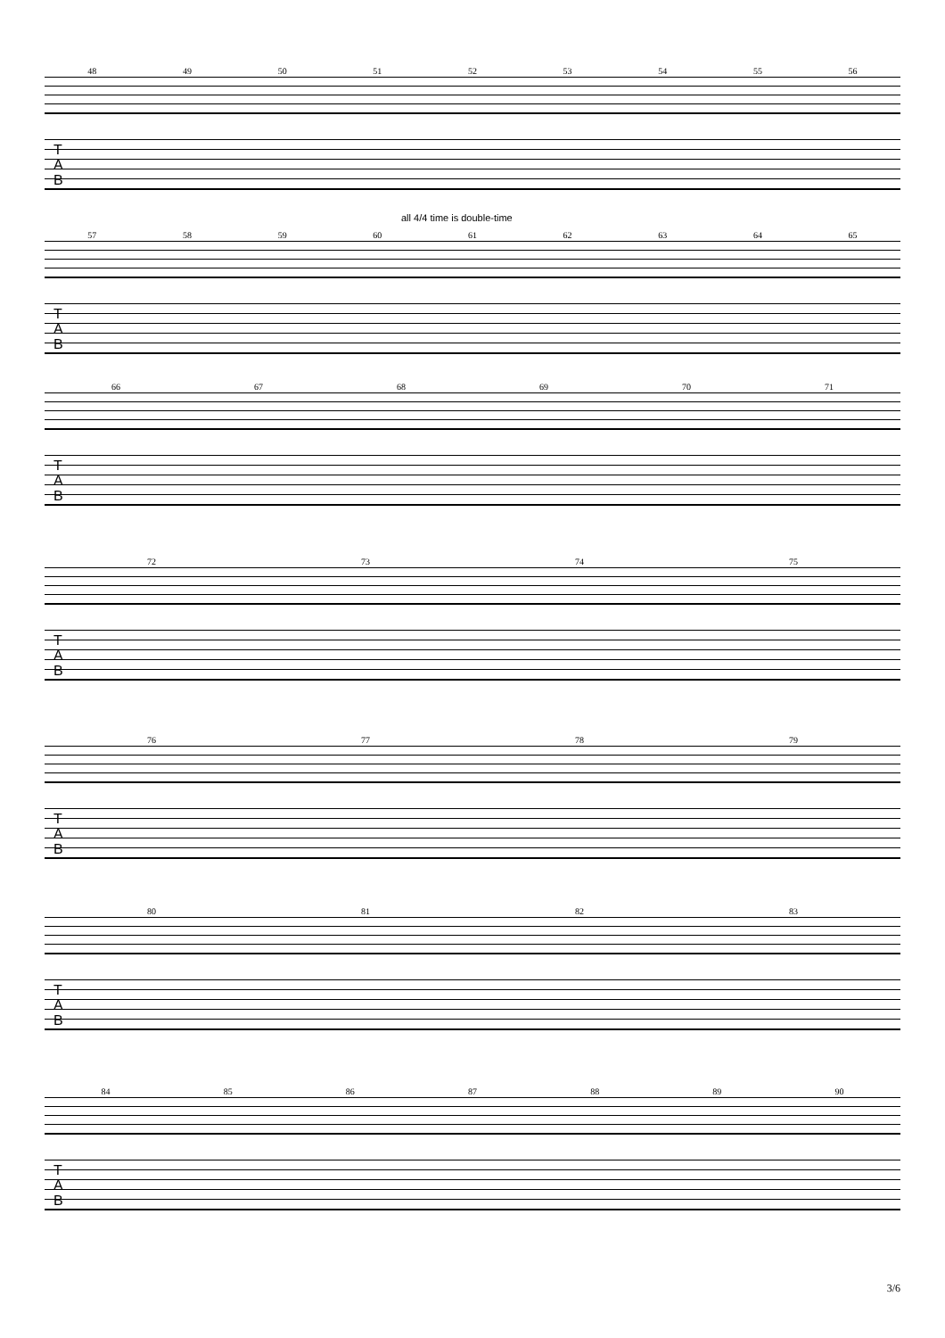48 49 50 51 52 53 54 55 56
T
A
B
all 4/4 time is double-time
57 58 59 60 61 62 63 64 65
T
A
B
66 67 68 69 70 71
T
A
B
72 73 74 75
T
A
B
76 77 78 79
T
A
B
80 81 82 83
T
A
B
84 85 86 87 88 89 90
T
A
B
3/6